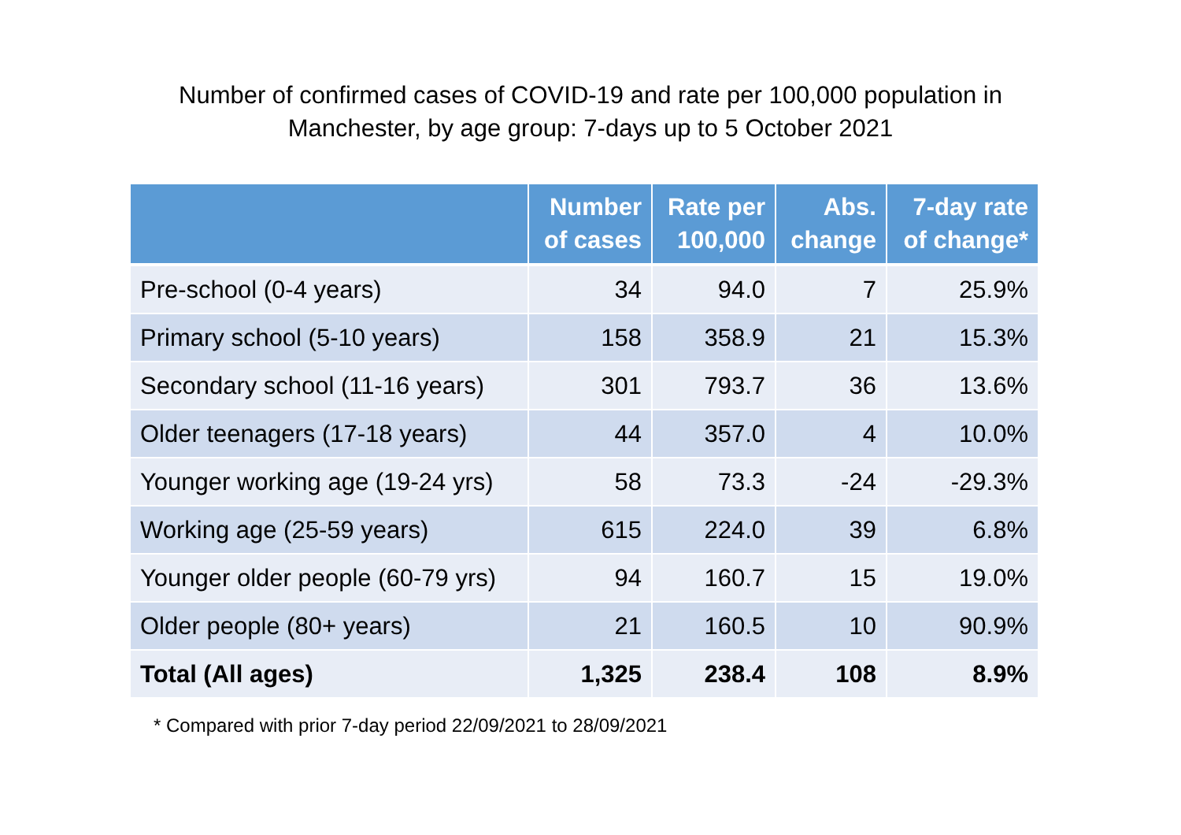Number of confirmed cases of COVID-19 and rate per 100,000 population in
Manchester, by age group: 7-days up to 5 October 2021
| | Number of cases | Rate per 100,000 | Abs. change | 7-day rate of change* |
| --- | --- | --- | --- | --- |
| Pre-school (0-4 years) | 34 | 94.0 | 7 | 25.9% |
| Primary school (5-10 years) | 158 | 358.9 | 21 | 15.3% |
| Secondary school (11-16 years) | 301 | 793.7 | 36 | 13.6% |
| Older teenagers (17-18 years) | 44 | 357.0 | 4 | 10.0% |
| Younger working age (19-24 yrs) | 58 | 73.3 | -24 | -29.3% |
| Working age (25-59 years) | 615 | 224.0 | 39 | 6.8% |
| Younger older people (60-79 yrs) | 94 | 160.7 | 15 | 19.0% |
| Older people (80+ years) | 21 | 160.5 | 10 | 90.9% |
| Total (All ages) | 1,325 | 238.4 | 108 | 8.9% |
* Compared with prior 7-day period 22/09/2021 to 28/09/2021